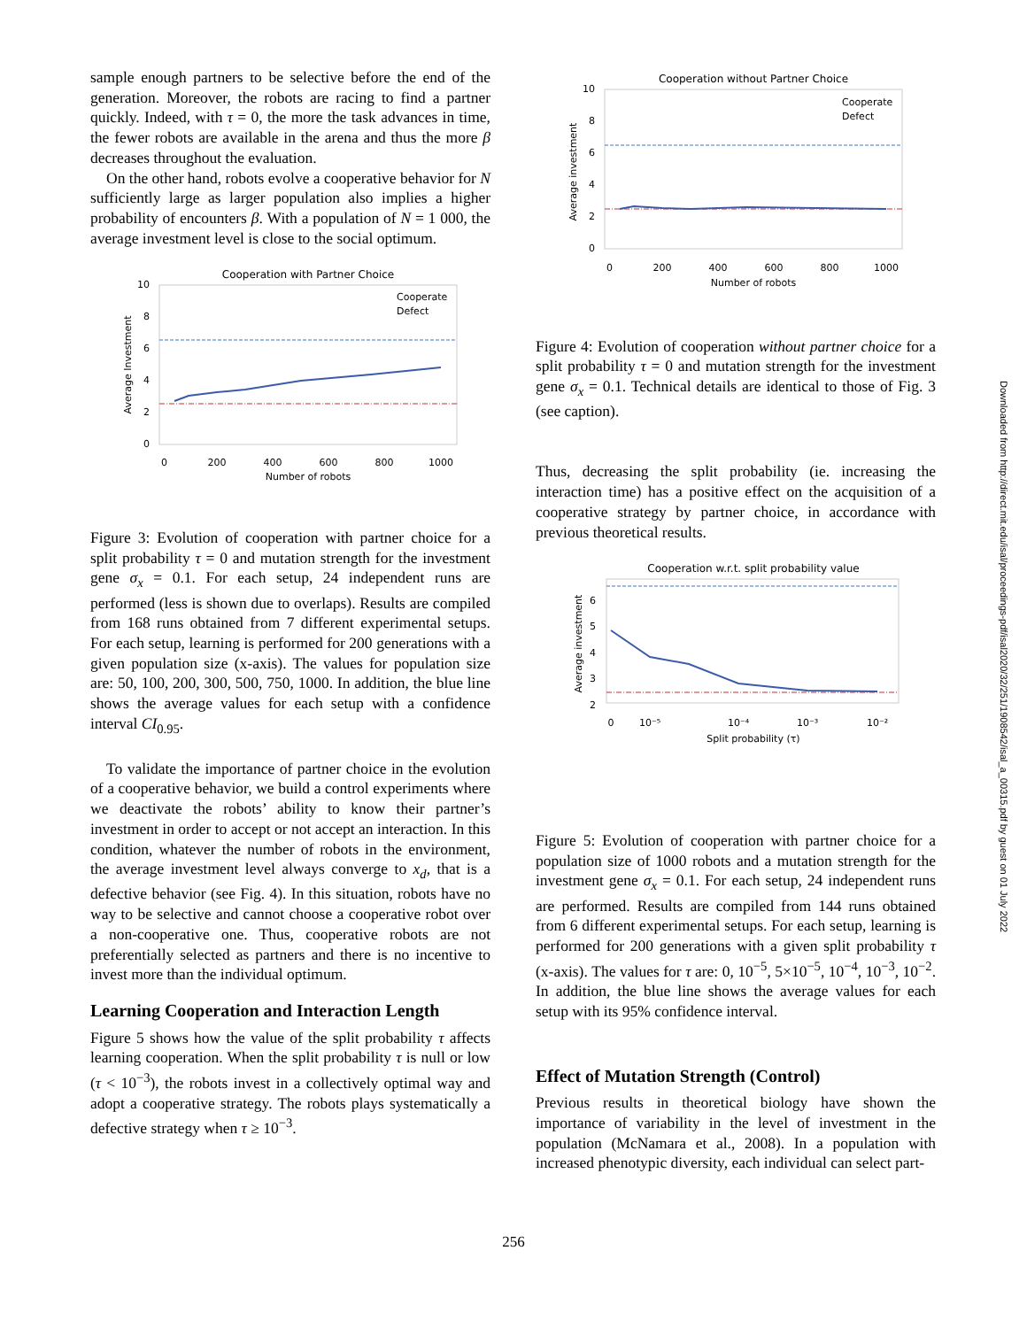sample enough partners to be selective before the end of the generation. Moreover, the robots are racing to find a partner quickly. Indeed, with τ = 0, the more the task advances in time, the fewer robots are available in the arena and thus the more β decreases throughout the evaluation.
On the other hand, robots evolve a cooperative behavior for N sufficiently large as larger population also implies a higher probability of encounters β. With a population of N = 1 000, the average investment level is close to the social optimum.
Cooperation with Partner Choice
10
8
6
4
2
0
0
200
400
600
800
1000
Number of robots
Average Investment
Cooperate
Defect
Figure 3: Evolution of cooperation with partner choice for a split probability τ = 0 and mutation strength for the investment gene σ<sub>x</sub> = 0.1. For each setup, 24 independent runs are performed (less is shown due to overlaps). Results are compiled from 168 runs obtained from 7 different experimental setups. For each setup, learning is performed for 200 generations with a given population size (x-axis). The values for population size are: 50, 100, 200, 300, 500, 750, 1000. In addition, the blue line shows the average values for each setup with a confidence interval CI<sub>0.95</sub>.
To validate the importance of partner choice in the evolution of a cooperative behavior, we build a control experiments where we deactivate the robots’ ability to know their partner’s investment in order to accept or not accept an interaction. In this condition, whatever the number of robots in the environment, the average investment level always converge to x<sub>d</sub>, that is a defective behavior (see Fig. 4). In this situation, robots have no way to be selective and cannot choose a cooperative robot over a non-cooperative one. Thus, cooperative robots are not preferentially selected as partners and there is no incentive to invest more than the individual optimum.
Learning Cooperation and Interaction Length
Figure 5 shows how the value of the split probability τ affects learning cooperation. When the split probability τ is null or low (τ < 10<sup>−3</sup>), the robots invest in a collectively optimal way and adopt a cooperative strategy. The robots plays systematically a defective strategy when τ ≥ 10<sup>−3</sup>.
Cooperation without Partner Choice
10
8
6
4
2
0
0
200
400
600
800
1000
Number of robots
Average investment
Cooperate
Defect
Figure 4: Evolution of cooperation without partner choice for a split probability τ = 0 and mutation strength for the investment gene σ<sub>x</sub> = 0.1. Technical details are identical to those of Fig. 3 (see caption).
Thus, decreasing the split probability (ie. increasing the interaction time) has a positive effect on the acquisition of a cooperative strategy by partner choice, in accordance with previous theoretical results.
Cooperation w.r.t. split probability value
6
5
4
3
2
0
10⁻⁵
10⁻⁴
10⁻³
10⁻²
Split probability (τ)
Average investment
Figure 5: Evolution of cooperation with partner choice for a population size of 1000 robots and a mutation strength for the investment gene σ<sub>x</sub> = 0.1. For each setup, 24 independent runs are performed. Results are compiled from 144 runs obtained from 6 different experimental setups. For each setup, learning is performed for 200 generations with a given split probability τ (x-axis). The values for τ are: 0, 10<sup>−5</sup>, 5×10<sup>−5</sup>, 10<sup>−4</sup>, 10<sup>−3</sup>, 10<sup>−2</sup>. In addition, the blue line shows the average values for each setup with its 95% confidence interval.
Effect of Mutation Strength (Control)
Previous results in theoretical biology have shown the importance of variability in the level of investment in the population (McNamara et al., 2008). In a population with increased phenotypic diversity, each individual can select part-
Downloaded from http://direct.mit.edu/isal/proceedings-pdf/isal2020/32/251/1908542/isal_a_00315.pdf by guest on 01 July 2022
256